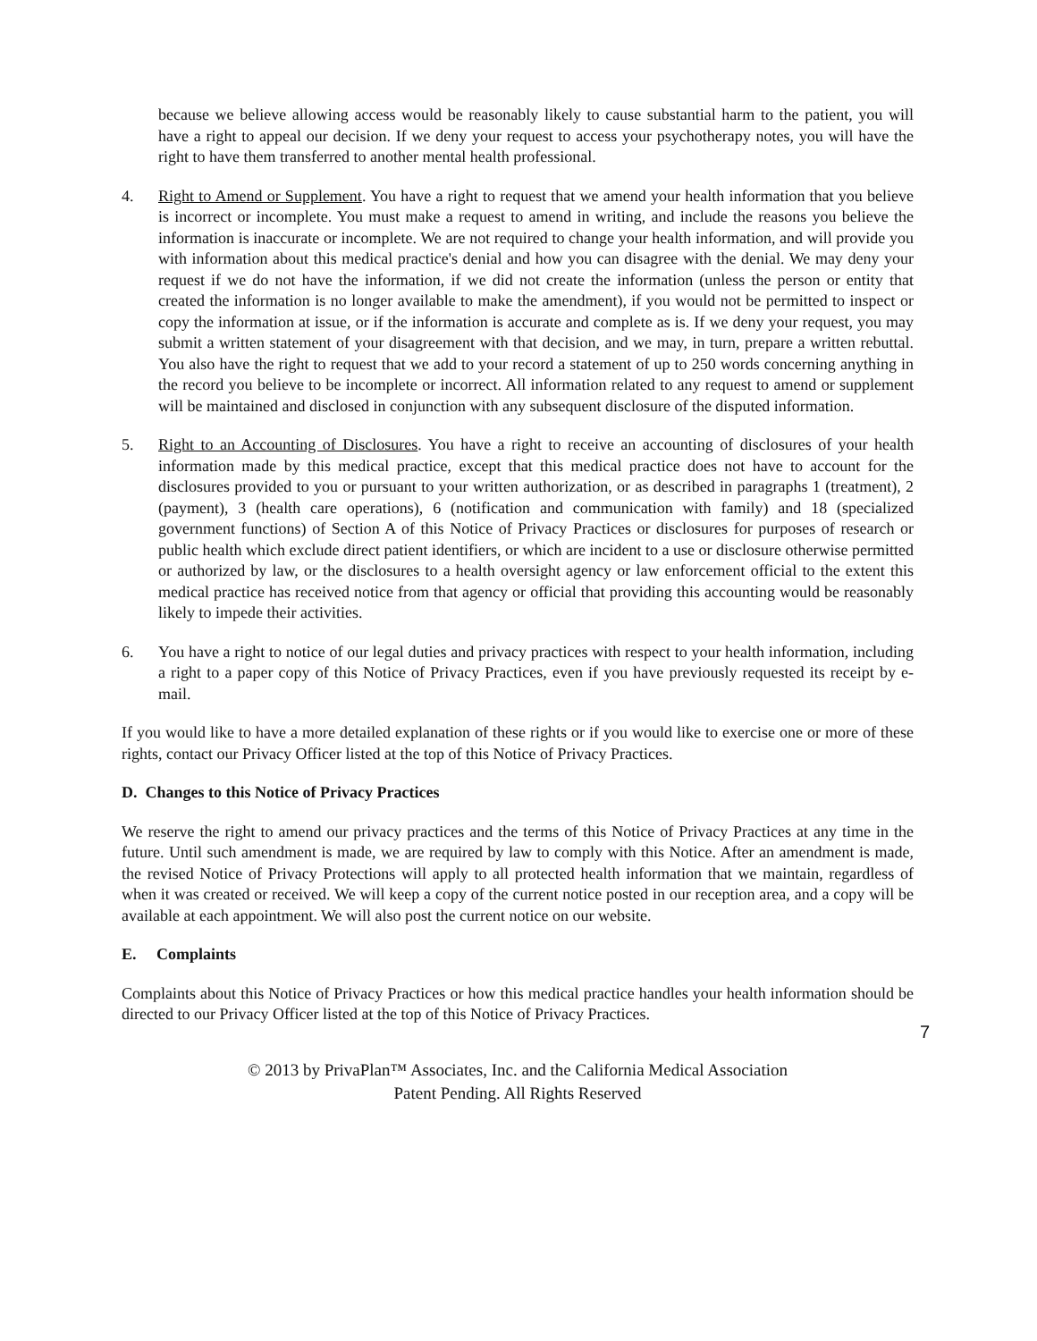because we believe allowing access would be reasonably likely to cause substantial harm to the patient, you will have a right to appeal our decision. If we deny your request to access your psychotherapy notes, you will have the right to have them transferred to another mental health professional.
4. Right to Amend or Supplement. You have a right to request that we amend your health information that you believe is incorrect or incomplete. You must make a request to amend in writing, and include the reasons you believe the information is inaccurate or incomplete. We are not required to change your health information, and will provide you with information about this medical practice's denial and how you can disagree with the denial. We may deny your request if we do not have the information, if we did not create the information (unless the person or entity that created the information is no longer available to make the amendment), if you would not be permitted to inspect or copy the information at issue, or if the information is accurate and complete as is. If we deny your request, you may submit a written statement of your disagreement with that decision, and we may, in turn, prepare a written rebuttal. You also have the right to request that we add to your record a statement of up to 250 words concerning anything in the record you believe to be incomplete or incorrect. All information related to any request to amend or supplement will be maintained and disclosed in conjunction with any subsequent disclosure of the disputed information.
5. Right to an Accounting of Disclosures. You have a right to receive an accounting of disclosures of your health information made by this medical practice, except that this medical practice does not have to account for the disclosures provided to you or pursuant to your written authorization, or as described in paragraphs 1 (treatment), 2 (payment), 3 (health care operations), 6 (notification and communication with family) and 18 (specialized government functions) of Section A of this Notice of Privacy Practices or disclosures for purposes of research or public health which exclude direct patient identifiers, or which are incident to a use or disclosure otherwise permitted or authorized by law, or the disclosures to a health oversight agency or law enforcement official to the extent this medical practice has received notice from that agency or official that providing this accounting would be reasonably likely to impede their activities.
6. You have a right to notice of our legal duties and privacy practices with respect to your health information, including a right to a paper copy of this Notice of Privacy Practices, even if you have previously requested its receipt by e-mail.
If you would like to have a more detailed explanation of these rights or if you would like to exercise one or more of these rights, contact our Privacy Officer listed at the top of this Notice of Privacy Practices.
D. Changes to this Notice of Privacy Practices
We reserve the right to amend our privacy practices and the terms of this Notice of Privacy Practices at any time in the future. Until such amendment is made, we are required by law to comply with this Notice. After an amendment is made, the revised Notice of Privacy Protections will apply to all protected health information that we maintain, regardless of when it was created or received. We will keep a copy of the current notice posted in our reception area, and a copy will be available at each appointment. We will also post the current notice on our website.
E. Complaints
Complaints about this Notice of Privacy Practices or how this medical practice handles your health information should be directed to our Privacy Officer listed at the top of this Notice of Privacy Practices.
7
© 2013 by PrivaPlan™ Associates, Inc. and the California Medical Association
Patent Pending. All Rights Reserved